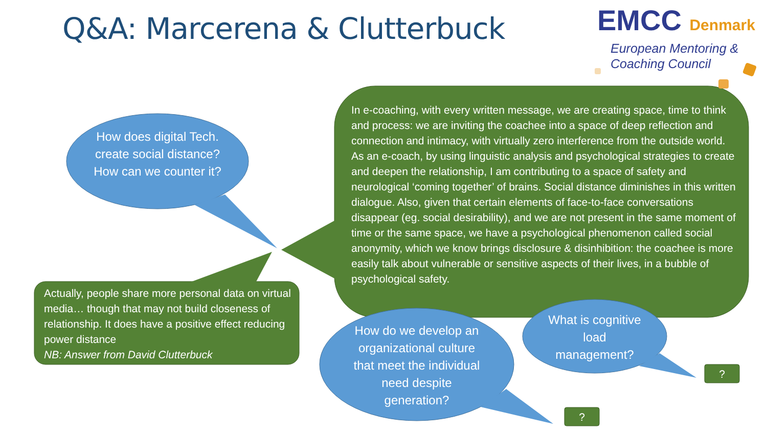Q&A: Marcerena & Clutterbuck
EMCC Denmark
European Mentoring &
Coaching Council
How does digital Tech. create social distance? How can we counter it?
Actually, people share more personal data on virtual media… though that may not build closeness of relationship. It does have a positive effect reducing power distance
NB: Answer from David Clutterbuck
In e-coaching, with every written message, we are creating space, time to think and process: we are inviting the coachee into a space of deep reflection and connection and intimacy, with virtually zero interference from the outside world. As an e-coach, by using linguistic analysis and psychological strategies to create and deepen the relationship, I am contributing to a space of safety and neurological ‘coming together’ of brains. Social distance diminishes in this written dialogue. Also, given that certain elements of face-to-face conversations disappear (eg. social desirability), and we are not present in the same moment of time or the same space, we have a psychological phenomenon called social anonymity, which we know brings disclosure & disinhibition: the coachee is more easily talk about vulnerable or sensitive aspects of their lives, in a bubble of psychological safety.
How do we develop an organizational culture that meet the individual need despite generation?
What is cognitive load management?
?
?